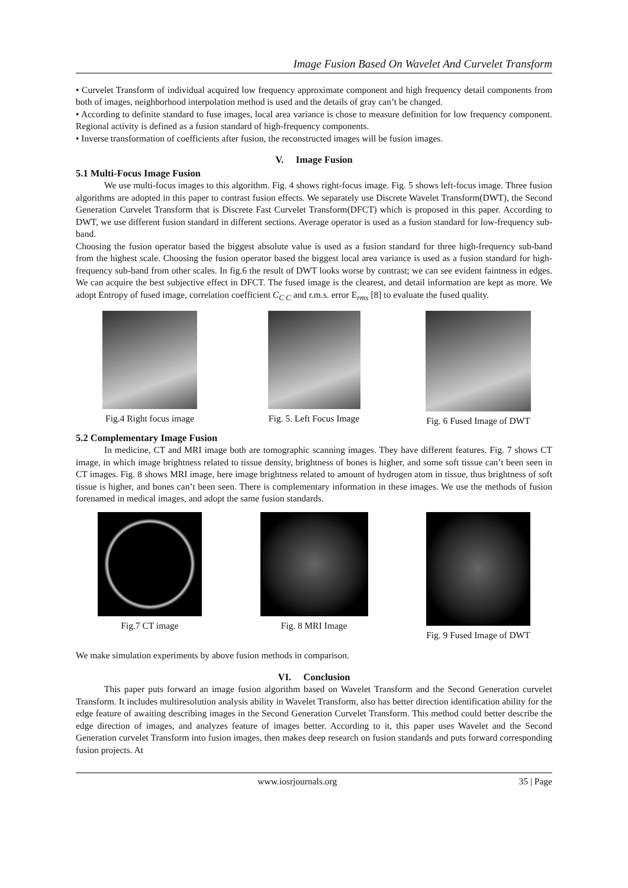Image Fusion Based On Wavelet And Curvelet Transform
• Curvelet Transform of individual acquired low frequency approximate component and high frequency detail components from both of images, neighborhood interpolation method is used and the details of gray can’t be changed.
• According to definite standard to fuse images, local area variance is chose to measure definition for low frequency component. Regional activity is defined as a fusion standard of high-frequency components.
• Inverse transformation of coefficients after fusion, the reconstructed images will be fusion images.
V. Image Fusion
5.1 Multi-Focus Image Fusion
We use multi-focus images to this algorithm. Fig. 4 shows right-focus image. Fig. 5 shows left-focus image. Three fusion algorithms are adopted in this paper to contrast fusion effects. We separately use Discrete Wavelet Transform(DWT), the Second Generation Curvelet Transform that is Discrete Fast Curvelet Transform(DFCT) which is proposed in this paper. According to DWT, we use different fusion standard in different sections. Average operator is used as a fusion standard for low-frequency sub-band.
Choosing the fusion operator based the biggest absolute value is used as a fusion standard for three high-frequency sub-band from the highest scale. Choosing the fusion operator based the biggest local area variance is used as a fusion standard for high-frequency sub-band from other scales. In fig.6 the result of DWT looks worse by contrast; we can see evident faintness in edges. We can acquire the best subjective effect in DFCT. The fused image is the clearest, and detail information are kept as more. We adopt Entropy of fused image, correlation coefficient C<sub>C C</sub> and r.m.s. error E<sub>rms</sub> [8] to evaluate the fused quality.
Fig.4 Right focus image Fig. 5. Left Focus Image Fig. 6 Fused Image of DWT
5.2 Complementary Image Fusion
In medicine, CT and MRI image both are tomographic scanning images. They have different features. Fig. 7 shows CT image, in which image brightness related to tissue density, brightness of bones is higher, and some soft tissue can’t been seen in CT images. Fig. 8 shows MRI image, here image brightness related to amount of hydrogen atom in tissue, thus brightness of soft tissue is higher, and bones can’t been seen. There is complementary information in these images. We use the methods of fusion forenamed in medical images, and adopt the same fusion standards.
Fig.7 CT image Fig. 8 MRI Image Fig. 9 Fused Image of DWT
We make simulation experiments by above fusion methods in comparison.
VI. Conclusion
This paper puts forward an image fusion algorithm based on Wavelet Transform and the Second Generation curvelet Transform. It includes multiresolution analysis ability in Wavelet Transform, also has better direction identification ability for the edge feature of awaiting describing images in the Second Generation Curvelet Transform. This method could better describe the edge direction of images, and analyzes feature of images better. According to it, this paper uses Wavelet and the Second Generation curvelet Transform into fusion images, then makes deep research on fusion standards and puts forward corresponding fusion projects. At
www.iosrjournals.org 35 | Page